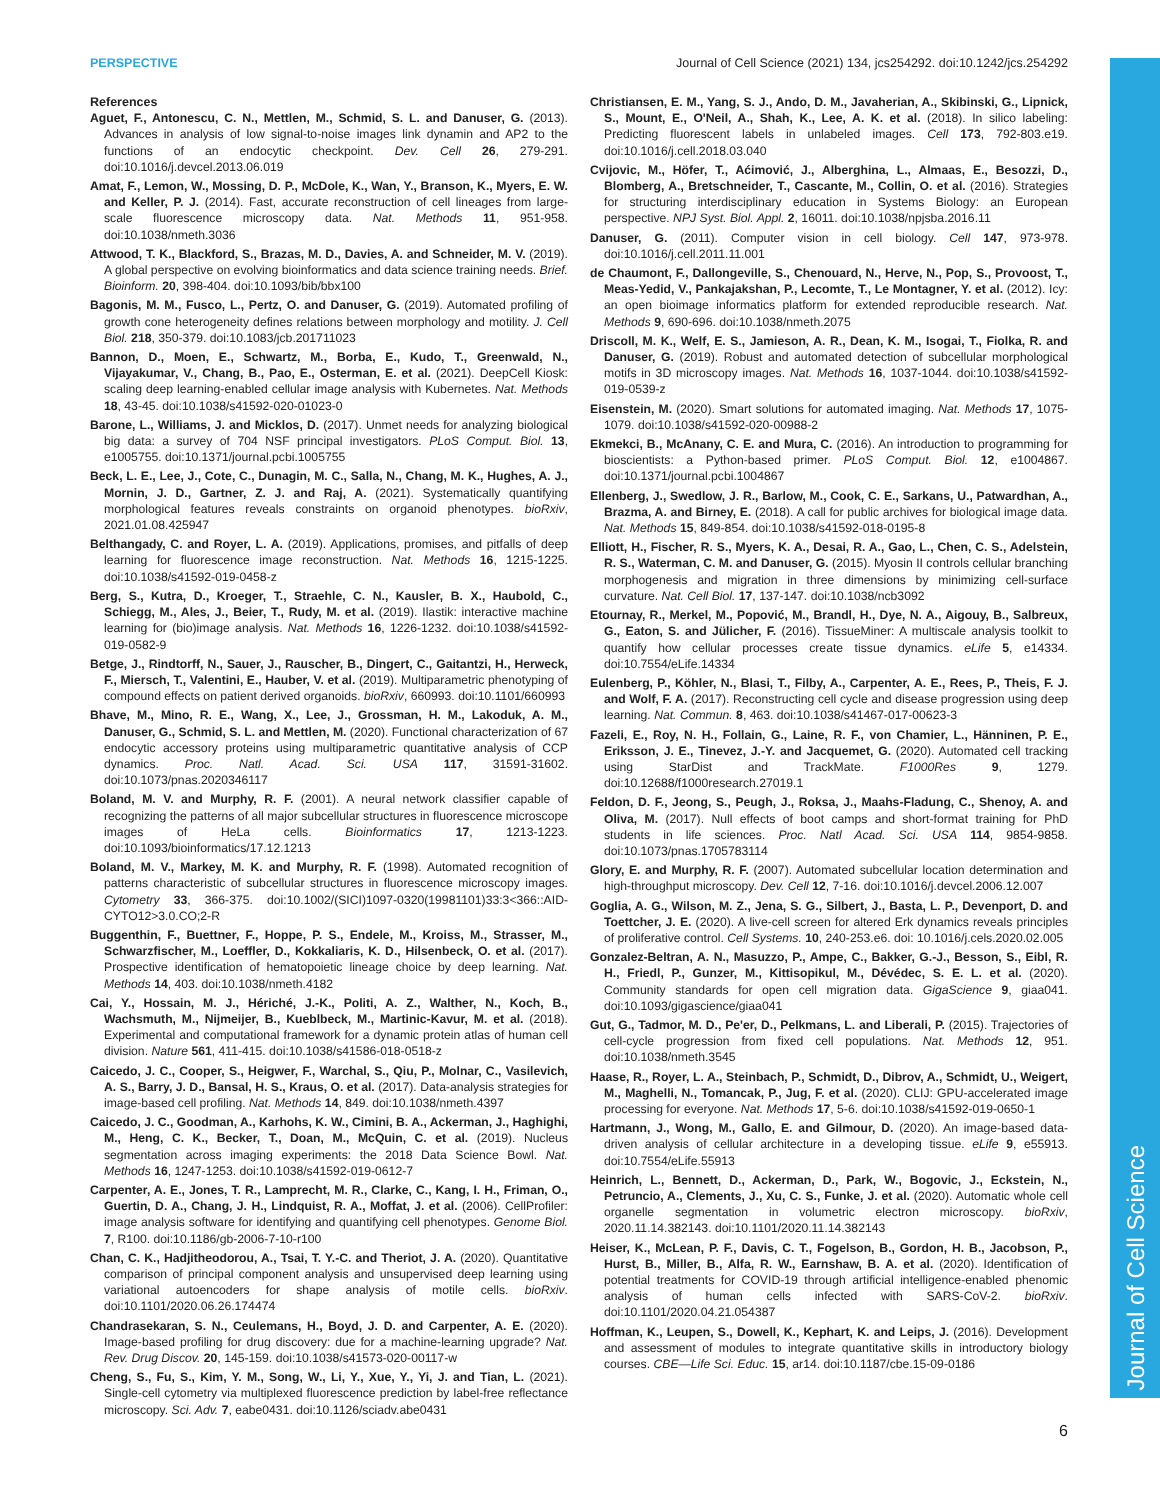Journal of Cell Science
PERSPECTIVE Journal of Cell Science (2021) 134, jcs254292. doi:10.1242/jcs.254292
References
Aguet, F., Antonescu, C. N., Mettlen, M., Schmid, S. L. and Danuser, G. (2013). Advances in analysis of low signal-to-noise images link dynamin and AP2 to the functions of an endocytic checkpoint. Dev. Cell 26, 279-291. doi:10.1016/j.devcel.2013.06.019
Amat, F., Lemon, W., Mossing, D. P., McDole, K., Wan, Y., Branson, K., Myers, E. W. and Keller, P. J. (2014). Fast, accurate reconstruction of cell lineages from large-scale fluorescence microscopy data. Nat. Methods 11, 951-958. doi:10.1038/nmeth.3036
Attwood, T. K., Blackford, S., Brazas, M. D., Davies, A. and Schneider, M. V. (2019). A global perspective on evolving bioinformatics and data science training needs. Brief. Bioinform. 20, 398-404. doi:10.1093/bib/bbx100
Bagonis, M. M., Fusco, L., Pertz, O. and Danuser, G. (2019). Automated profiling of growth cone heterogeneity defines relations between morphology and motility. J. Cell Biol. 218, 350-379. doi:10.1083/jcb.201711023
Bannon, D., Moen, E., Schwartz, M., Borba, E., Kudo, T., Greenwald, N., Vijayakumar, V., Chang, B., Pao, E., Osterman, E. et al. (2021). DeepCell Kiosk: scaling deep learning-enabled cellular image analysis with Kubernetes. Nat. Methods 18, 43-45. doi:10.1038/s41592-020-01023-0
Barone, L., Williams, J. and Micklos, D. (2017). Unmet needs for analyzing biological big data: a survey of 704 NSF principal investigators. PLoS Comput. Biol. 13, e1005755. doi:10.1371/journal.pcbi.1005755
Beck, L. E., Lee, J., Cote, C., Dunagin, M. C., Salla, N., Chang, M. K., Hughes, A. J., Mornin, J. D., Gartner, Z. J. and Raj, A. (2021). Systematically quantifying morphological features reveals constraints on organoid phenotypes. bioRxiv, 2021.01.08.425947
Belthangady, C. and Royer, L. A. (2019). Applications, promises, and pitfalls of deep learning for fluorescence image reconstruction. Nat. Methods 16, 1215-1225. doi:10.1038/s41592-019-0458-z
Berg, S., Kutra, D., Kroeger, T., Straehle, C. N., Kausler, B. X., Haubold, C., Schiegg, M., Ales, J., Beier, T., Rudy, M. et al. (2019). Ilastik: interactive machine learning for (bio)image analysis. Nat. Methods 16, 1226-1232. doi:10.1038/s41592-019-0582-9
Betge, J., Rindtorff, N., Sauer, J., Rauscher, B., Dingert, C., Gaitantzi, H., Herweck, F., Miersch, T., Valentini, E., Hauber, V. et al. (2019). Multiparametric phenotyping of compound effects on patient derived organoids. bioRxiv, 660993. doi:10.1101/660993
Bhave, M., Mino, R. E., Wang, X., Lee, J., Grossman, H. M., Lakoduk, A. M., Danuser, G., Schmid, S. L. and Mettlen, M. (2020). Functional characterization of 67 endocytic accessory proteins using multiparametric quantitative analysis of CCP dynamics. Proc. Natl. Acad. Sci. USA 117, 31591-31602. doi:10.1073/pnas.2020346117
Boland, M. V. and Murphy, R. F. (2001). A neural network classifier capable of recognizing the patterns of all major subcellular structures in fluorescence microscope images of HeLa cells. Bioinformatics 17, 1213-1223. doi:10.1093/bioinformatics/17.12.1213
Boland, M. V., Markey, M. K. and Murphy, R. F. (1998). Automated recognition of patterns characteristic of subcellular structures in fluorescence microscopy images. Cytometry 33, 366-375. doi:10.1002/(SICI)1097-0320(19981101)33:3<366::AID-CYTO12>3.0.CO;2-R
Buggenthin, F., Buettner, F., Hoppe, P. S., Endele, M., Kroiss, M., Strasser, M., Schwarzfischer, M., Loeffler, D., Kokkaliaris, K. D., Hilsenbeck, O. et al. (2017). Prospective identification of hematopoietic lineage choice by deep learning. Nat. Methods 14, 403. doi:10.1038/nmeth.4182
Cai, Y., Hossain, M. J., Hériché, J.-K., Politi, A. Z., Walther, N., Koch, B., Wachsmuth, M., Nijmeijer, B., Kueblbeck, M., Martinic-Kavur, M. et al. (2018). Experimental and computational framework for a dynamic protein atlas of human cell division. Nature 561, 411-415. doi:10.1038/s41586-018-0518-z
Caicedo, J. C., Cooper, S., Heigwer, F., Warchal, S., Qiu, P., Molnar, C., Vasilevich, A. S., Barry, J. D., Bansal, H. S., Kraus, O. et al. (2017). Data-analysis strategies for image-based cell profiling. Nat. Methods 14, 849. doi:10.1038/nmeth.4397
Caicedo, J. C., Goodman, A., Karhohs, K. W., Cimini, B. A., Ackerman, J., Haghighi, M., Heng, C. K., Becker, T., Doan, M., McQuin, C. et al. (2019). Nucleus segmentation across imaging experiments: the 2018 Data Science Bowl. Nat. Methods 16, 1247-1253. doi:10.1038/s41592-019-0612-7
Carpenter, A. E., Jones, T. R., Lamprecht, M. R., Clarke, C., Kang, I. H., Friman, O., Guertin, D. A., Chang, J. H., Lindquist, R. A., Moffat, J. et al. (2006). CellProfiler: image analysis software for identifying and quantifying cell phenotypes. Genome Biol. 7, R100. doi:10.1186/gb-2006-7-10-r100
Chan, C. K., Hadjitheodorou, A., Tsai, T. Y.-C. and Theriot, J. A. (2020). Quantitative comparison of principal component analysis and unsupervised deep learning using variational autoencoders for shape analysis of motile cells. bioRxiv. doi:10.1101/2020.06.26.174474
Chandrasekaran, S. N., Ceulemans, H., Boyd, J. D. and Carpenter, A. E. (2020). Image-based profiling for drug discovery: due for a machine-learning upgrade? Nat. Rev. Drug Discov. 20, 145-159. doi:10.1038/s41573-020-00117-w
Cheng, S., Fu, S., Kim, Y. M., Song, W., Li, Y., Xue, Y., Yi, J. and Tian, L. (2021). Single-cell cytometry via multiplexed fluorescence prediction by label-free reflectance microscopy. Sci. Adv. 7, eabe0431. doi:10.1126/sciadv.abe0431
Christiansen, E. M., Yang, S. J., Ando, D. M., Javaherian, A., Skibinski, G., Lipnick, S., Mount, E., O'Neil, A., Shah, K., Lee, A. K. et al. (2018). In silico labeling: Predicting fluorescent labels in unlabeled images. Cell 173, 792-803.e19. doi:10.1016/j.cell.2018.03.040
Cvijovic, M., Höfer, T., Aćimović, J., Alberghina, L., Almaas, E., Besozzi, D., Blomberg, A., Bretschneider, T., Cascante, M., Collin, O. et al. (2016). Strategies for structuring interdisciplinary education in Systems Biology: an European perspective. NPJ Syst. Biol. Appl. 2, 16011. doi:10.1038/npjsba.2016.11
Danuser, G. (2011). Computer vision in cell biology. Cell 147, 973-978. doi:10.1016/j.cell.2011.11.001
de Chaumont, F., Dallongeville, S., Chenouard, N., Herve, N., Pop, S., Provoost, T., Meas-Yedid, V., Pankajakshan, P., Lecomte, T., Le Montagner, Y. et al. (2012). Icy: an open bioimage informatics platform for extended reproducible research. Nat. Methods 9, 690-696. doi:10.1038/nmeth.2075
Driscoll, M. K., Welf, E. S., Jamieson, A. R., Dean, K. M., Isogai, T., Fiolka, R. and Danuser, G. (2019). Robust and automated detection of subcellular morphological motifs in 3D microscopy images. Nat. Methods 16, 1037-1044. doi:10.1038/s41592-019-0539-z
Eisenstein, M. (2020). Smart solutions for automated imaging. Nat. Methods 17, 1075-1079. doi:10.1038/s41592-020-00988-2
Ekmekci, B., McAnany, C. E. and Mura, C. (2016). An introduction to programming for bioscientists: a Python-based primer. PLoS Comput. Biol. 12, e1004867. doi:10.1371/journal.pcbi.1004867
Ellenberg, J., Swedlow, J. R., Barlow, M., Cook, C. E., Sarkans, U., Patwardhan, A., Brazma, A. and Birney, E. (2018). A call for public archives for biological image data. Nat. Methods 15, 849-854. doi:10.1038/s41592-018-0195-8
Elliott, H., Fischer, R. S., Myers, K. A., Desai, R. A., Gao, L., Chen, C. S., Adelstein, R. S., Waterman, C. M. and Danuser, G. (2015). Myosin II controls cellular branching morphogenesis and migration in three dimensions by minimizing cell-surface curvature. Nat. Cell Biol. 17, 137-147. doi:10.1038/ncb3092
Etournay, R., Merkel, M., Popović, M., Brandl, H., Dye, N. A., Aigouy, B., Salbreux, G., Eaton, S. and Jülicher, F. (2016). TissueMiner: A multiscale analysis toolkit to quantify how cellular processes create tissue dynamics. eLife 5, e14334. doi:10.7554/eLife.14334
Eulenberg, P., Köhler, N., Blasi, T., Filby, A., Carpenter, A. E., Rees, P., Theis, F. J. and Wolf, F. A. (2017). Reconstructing cell cycle and disease progression using deep learning. Nat. Commun. 8, 463. doi:10.1038/s41467-017-00623-3
Fazeli, E., Roy, N. H., Follain, G., Laine, R. F., von Chamier, L., Hänninen, P. E., Eriksson, J. E., Tinevez, J.-Y. and Jacquemet, G. (2020). Automated cell tracking using StarDist and TrackMate. F1000Res 9, 1279. doi:10.12688/f1000research.27019.1
Feldon, D. F., Jeong, S., Peugh, J., Roksa, J., Maahs-Fladung, C., Shenoy, A. and Oliva, M. (2017). Null effects of boot camps and short-format training for PhD students in life sciences. Proc. Natl Acad. Sci. USA 114, 9854-9858. doi:10.1073/pnas.1705783114
Glory, E. and Murphy, R. F. (2007). Automated subcellular location determination and high-throughput microscopy. Dev. Cell 12, 7-16. doi:10.1016/j.devcel.2006.12.007
Goglia, A. G., Wilson, M. Z., Jena, S. G., Silbert, J., Basta, L. P., Devenport, D. and Toettcher, J. E. (2020). A live-cell screen for altered Erk dynamics reveals principles of proliferative control. Cell Systems. 10, 240-253.e6. doi: 10.1016/j.cels.2020.02.005
Gonzalez-Beltran, A. N., Masuzzo, P., Ampe, C., Bakker, G.-J., Besson, S., Eibl, R. H., Friedl, P., Gunzer, M., Kittisopikul, M., Dévédec, S. E. L. et al. (2020). Community standards for open cell migration data. GigaScience 9, giaa041. doi:10.1093/gigascience/giaa041
Gut, G., Tadmor, M. D., Pe'er, D., Pelkmans, L. and Liberali, P. (2015). Trajectories of cell-cycle progression from fixed cell populations. Nat. Methods 12, 951. doi:10.1038/nmeth.3545
Haase, R., Royer, L. A., Steinbach, P., Schmidt, D., Dibrov, A., Schmidt, U., Weigert, M., Maghelli, N., Tomancak, P., Jug, F. et al. (2020). CLIJ: GPU-accelerated image processing for everyone. Nat. Methods 17, 5-6. doi:10.1038/s41592-019-0650-1
Hartmann, J., Wong, M., Gallo, E. and Gilmour, D. (2020). An image-based data-driven analysis of cellular architecture in a developing tissue. eLife 9, e55913. doi:10.7554/eLife.55913
Heinrich, L., Bennett, D., Ackerman, D., Park, W., Bogovic, J., Eckstein, N., Petruncio, A., Clements, J., Xu, C. S., Funke, J. et al. (2020). Automatic whole cell organelle segmentation in volumetric electron microscopy. bioRxiv, 2020.11.14.382143. doi:10.1101/2020.11.14.382143
Heiser, K., McLean, P. F., Davis, C. T., Fogelson, B., Gordon, H. B., Jacobson, P., Hurst, B., Miller, B., Alfa, R. W., Earnshaw, B. A. et al. (2020). Identification of potential treatments for COVID-19 through artificial intelligence-enabled phenomic analysis of human cells infected with SARS-CoV-2. bioRxiv. doi:10.1101/2020.04.21.054387
Hoffman, K., Leupen, S., Dowell, K., Kephart, K. and Leips, J. (2016). Development and assessment of modules to integrate quantitative skills in introductory biology courses. CBE—Life Sci. Educ. 15, ar14. doi:10.1187/cbe.15-09-0186
6